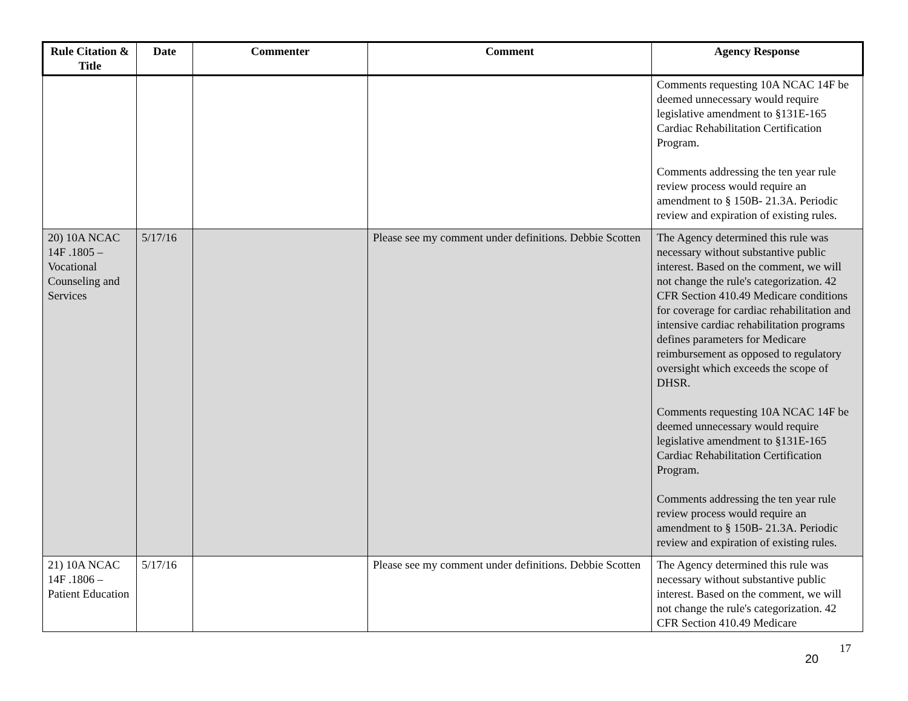| Rule Citation & Title | Date | Commenter | Comment | Agency Response |
| --- | --- | --- | --- | --- |
| | | | | Comments requesting 10A NCAC 14F be deemed unnecessary would require legislative amendment to §131E-165 Cardiac Rehabilitation Certification Program. Comments addressing the ten year rule review process would require an amendment to § 150B- 21.3A. Periodic review and expiration of existing rules. |
| 20) 10A NCAC 14F .1805 – Vocational Counseling and Services | 5/17/16 | | Please see my comment under definitions. Debbie Scotten | The Agency determined this rule was necessary without substantive public interest. Based on the comment, we will not change the rule's categorization. 42 CFR Section 410.49 Medicare conditions for coverage for cardiac rehabilitation and intensive cardiac rehabilitation programs defines parameters for Medicare reimbursement as opposed to regulatory oversight which exceeds the scope of DHSR. Comments requesting 10A NCAC 14F be deemed unnecessary would require legislative amendment to §131E-165 Cardiac Rehabilitation Certification Program. Comments addressing the ten year rule review process would require an amendment to § 150B- 21.3A. Periodic review and expiration of existing rules. |
| 21) 10A NCAC 14F .1806 – Patient Education | 5/17/16 | | Please see my comment under definitions. Debbie Scotten | The Agency determined this rule was necessary without substantive public interest. Based on the comment, we will not change the rule's categorization. 42 CFR Section 410.49 Medicare |
20 17